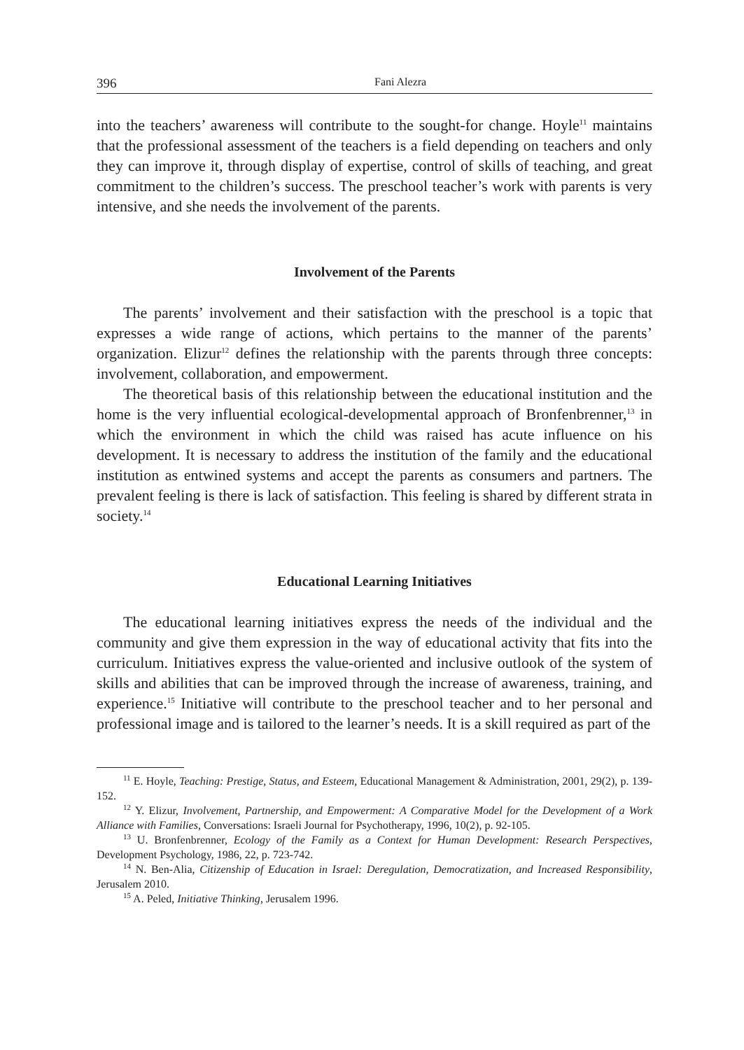396 Fani Alezra
into the teachers’ awareness will contribute to the sought-for change. Hoyle<sup>11</sup> maintains that the professional assessment of the teachers is a field depending on teachers and only they can improve it, through display of expertise, control of skills of teaching, and great commitment to the children’s success. The preschool teacher’s work with parents is very intensive, and she needs the involvement of the parents.
Involvement of the Parents
The parents’ involvement and their satisfaction with the preschool is a topic that expresses a wide range of actions, which pertains to the manner of the parents’ organization. Elizur<sup>12</sup> defines the relationship with the parents through three concepts: involvement, collaboration, and empowerment.
The theoretical basis of this relationship between the educational institution and the home is the very influential ecological-developmental approach of Bronfenbrenner,<sup>13</sup> in which the environment in which the child was raised has acute influence on his development. It is necessary to address the institution of the family and the educational institution as entwined systems and accept the parents as consumers and partners. The prevalent feeling is there is lack of satisfaction. This feeling is shared by different strata in society.<sup>14</sup>
Educational Learning Initiatives
The educational learning initiatives express the needs of the individual and the community and give them expression in the way of educational activity that fits into the curriculum. Initiatives express the value-oriented and inclusive outlook of the system of skills and abilities that can be improved through the increase of awareness, training, and experience.<sup>15</sup> Initiative will contribute to the preschool teacher and to her personal and professional image and is tailored to the learner’s needs. It is a skill required as part of the
<sup>11</sup> E. Hoyle, Teaching: Prestige, Status, and Esteem, Educational Management & Administration, 2001, 29(2), p. 139-152.
<sup>12</sup> Y. Elizur, Involvement, Partnership, and Empowerment: A Comparative Model for the Development of a Work Alliance with Families, Conversations: Israeli Journal for Psychotherapy, 1996, 10(2), p. 92-105.
<sup>13</sup> U. Bronfenbrenner, Ecology of the Family as a Context for Human Development: Research Perspectives, Development Psychology, 1986, 22, p. 723-742.
<sup>14</sup> N. Ben-Alia, Citizenship of Education in Israel: Deregulation, Democratization, and Increased Responsibility, Jerusalem 2010.
<sup>15</sup> A. Peled, Initiative Thinking, Jerusalem 1996.